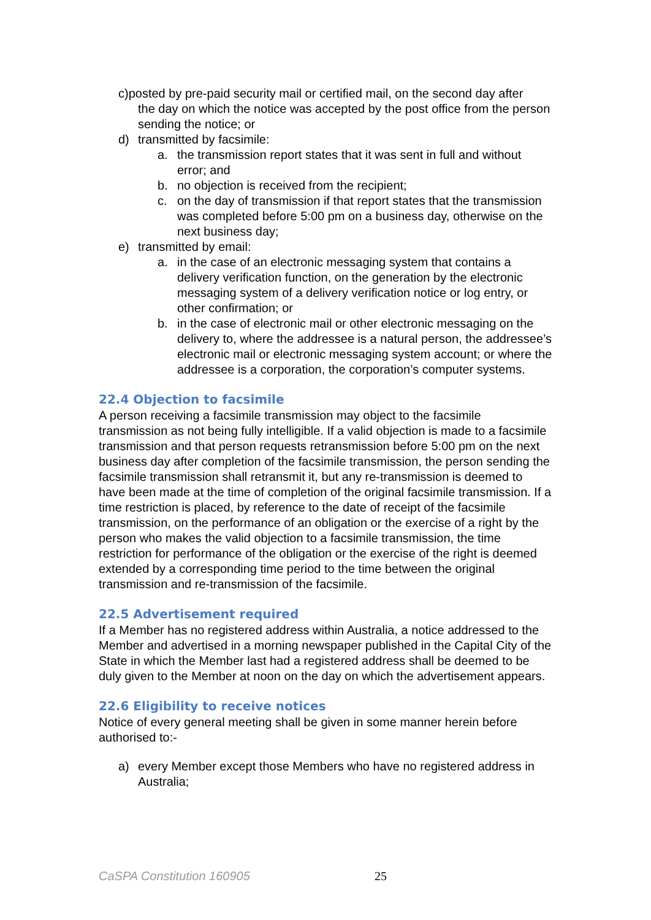c) posted by pre-paid security mail or certified mail, on the second day after
the day on which the notice was accepted by the post office from the person sending the notice; or
d) transmitted by facsimile:
a. the transmission report states that it was sent in full and without error; and
b. no objection is received from the recipient;
c. on the day of transmission if that report states that the transmission was completed before 5:00 pm on a business day, otherwise on the next business day;
e) transmitted by email:
a. in the case of an electronic messaging system that contains a delivery verification function, on the generation by the electronic messaging system of a delivery verification notice or log entry, or other confirmation; or
b. in the case of electronic mail or other electronic messaging on the delivery to, where the addressee is a natural person, the addressee’s electronic mail or electronic messaging system account; or where the addressee is a corporation, the corporation’s computer systems.
22.4 Objection to facsimile
A person receiving a facsimile transmission may object to the facsimile transmission as not being fully intelligible. If a valid objection is made to a facsimile transmission and that person requests retransmission before 5:00 pm on the next business day after completion of the facsimile transmission, the person sending the facsimile transmission shall retransmit it, but any re-transmission is deemed to have been made at the time of completion of the original facsimile transmission. If a time restriction is placed, by reference to the date of receipt of the facsimile transmission, on the performance of an obligation or the exercise of a right by the person who makes the valid objection to a facsimile transmission, the time restriction for performance of the obligation or the exercise of the right is deemed extended by a corresponding time period to the time between the original transmission and re-transmission of the facsimile.
22.5 Advertisement required
If a Member has no registered address within Australia, a notice addressed to the Member and advertised in a morning newspaper published in the Capital City of the State in which the Member last had a registered address shall be deemed to be duly given to the Member at noon on the day on which the advertisement appears.
22.6 Eligibility to receive notices
Notice of every general meeting shall be given in some manner herein before authorised to:-
a) every Member except those Members who have no registered address in Australia;
CaSPA Constitution 160905 25